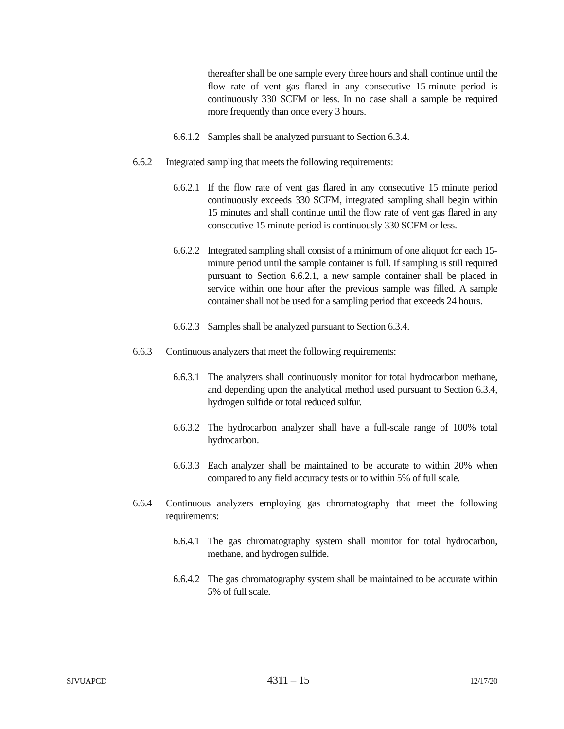thereafter shall be one sample every three hours and shall continue until the flow rate of vent gas flared in any consecutive 15-minute period is continuously 330 SCFM or less. In no case shall a sample be required more frequently than once every 3 hours.
6.6.1.2 Samples shall be analyzed pursuant to Section 6.3.4.
6.6.2 Integrated sampling that meets the following requirements:
6.6.2.1 If the flow rate of vent gas flared in any consecutive 15 minute period continuously exceeds 330 SCFM, integrated sampling shall begin within 15 minutes and shall continue until the flow rate of vent gas flared in any consecutive 15 minute period is continuously 330 SCFM or less.
6.6.2.2 Integrated sampling shall consist of a minimum of one aliquot for each 15-minute period until the sample container is full. If sampling is still required pursuant to Section 6.6.2.1, a new sample container shall be placed in service within one hour after the previous sample was filled. A sample container shall not be used for a sampling period that exceeds 24 hours.
6.6.2.3 Samples shall be analyzed pursuant to Section 6.3.4.
6.6.3 Continuous analyzers that meet the following requirements:
6.6.3.1 The analyzers shall continuously monitor for total hydrocarbon methane, and depending upon the analytical method used pursuant to Section 6.3.4, hydrogen sulfide or total reduced sulfur.
6.6.3.2 The hydrocarbon analyzer shall have a full-scale range of 100% total hydrocarbon.
6.6.3.3 Each analyzer shall be maintained to be accurate to within 20% when compared to any field accuracy tests or to within 5% of full scale.
6.6.4 Continuous analyzers employing gas chromatography that meet the following requirements:
6.6.4.1 The gas chromatography system shall monitor for total hydrocarbon, methane, and hydrogen sulfide.
6.6.4.2 The gas chromatography system shall be maintained to be accurate within 5% of full scale.
SJVUAPCD 4311 – 15 12/17/20